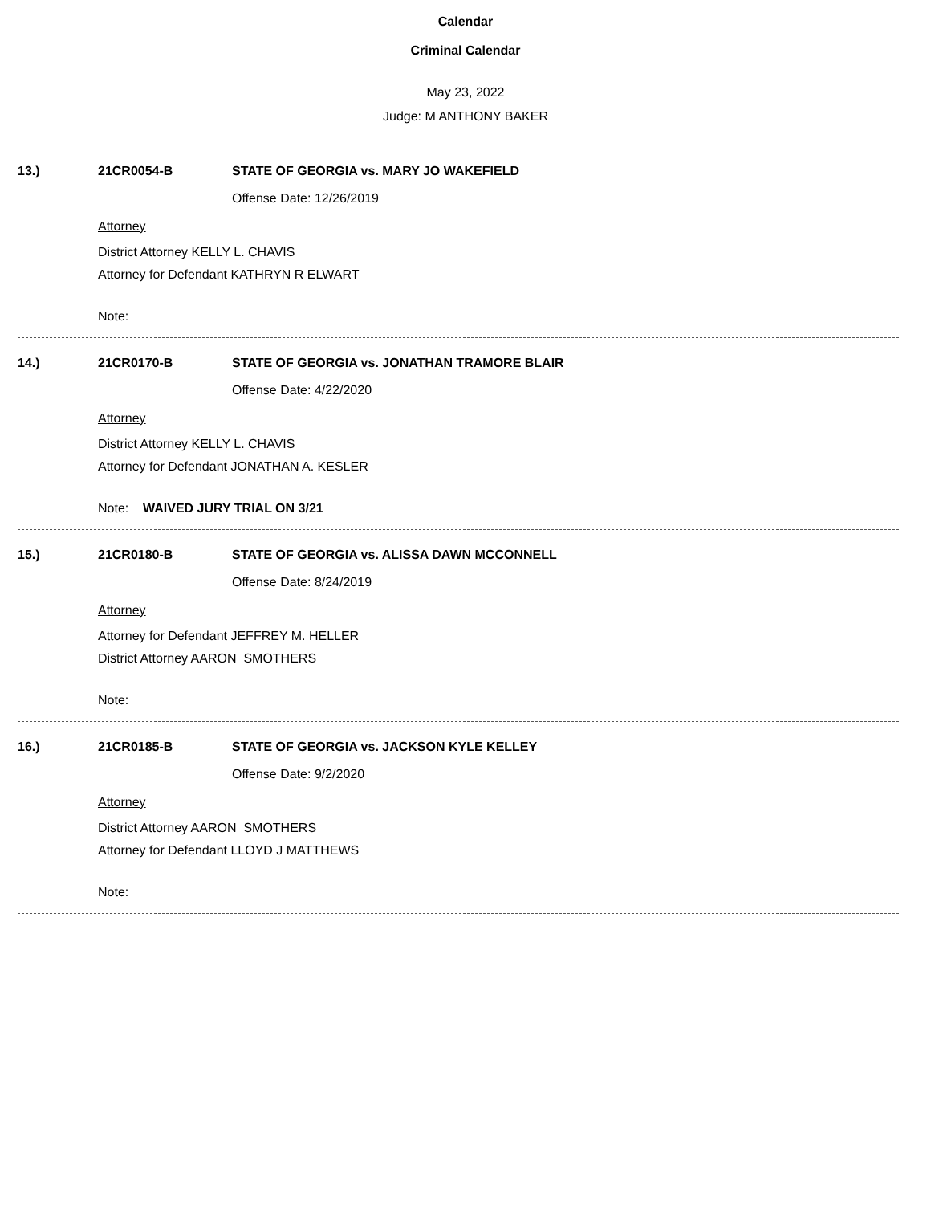Calendar
Criminal Calendar
May 23, 2022
Judge: M ANTHONY BAKER
13.) 21CR0054-B STATE OF GEORGIA vs. MARY JO WAKEFIELD
Offense Date: 12/26/2019
Attorney
District Attorney KELLY L. CHAVIS
Attorney for Defendant KATHRYN R ELWART
Note:
14.) 21CR0170-B STATE OF GEORGIA vs. JONATHAN TRAMORE BLAIR
Offense Date: 4/22/2020
Attorney
District Attorney KELLY L. CHAVIS
Attorney for Defendant JONATHAN A. KESLER
Note: WAIVED JURY TRIAL ON 3/21
15.) 21CR0180-B STATE OF GEORGIA vs. ALISSA DAWN MCCONNELL
Offense Date: 8/24/2019
Attorney
Attorney for Defendant JEFFREY M. HELLER
District Attorney AARON SMOTHERS
Note:
16.) 21CR0185-B STATE OF GEORGIA vs. JACKSON KYLE KELLEY
Offense Date: 9/2/2020
Attorney
District Attorney AARON SMOTHERS
Attorney for Defendant LLOYD J MATTHEWS
Note: